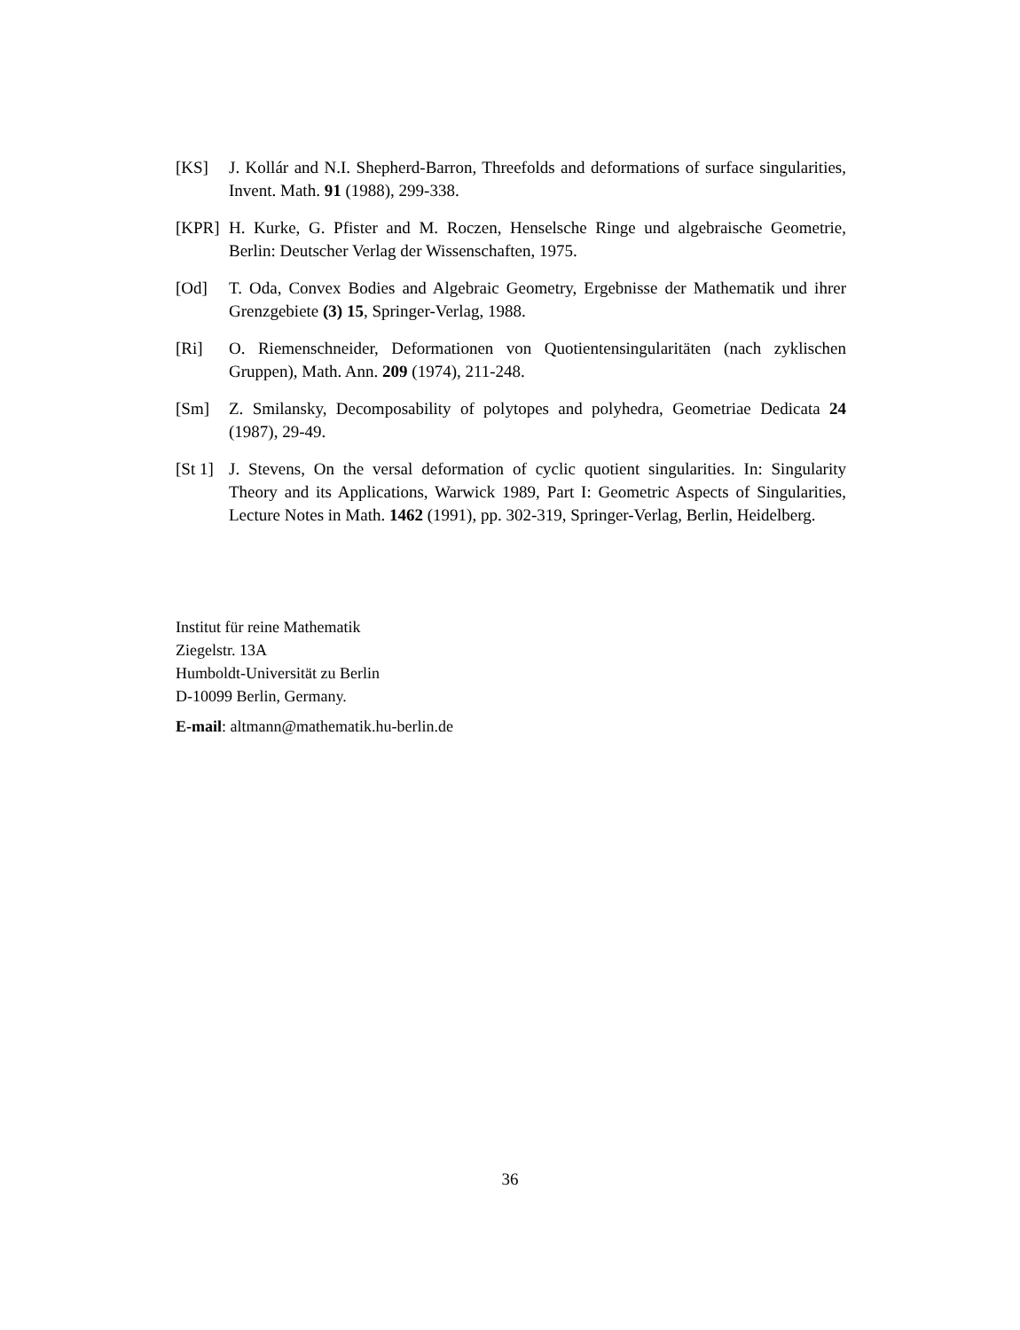[KS] J. Kollár and N.I. Shepherd-Barron, Threefolds and deformations of surface singularities, Invent. Math. 91 (1988), 299-338.
[KPR] H. Kurke, G. Pfister and M. Roczen, Henselsche Ringe und algebraische Geometrie, Berlin: Deutscher Verlag der Wissenschaften, 1975.
[Od] T. Oda, Convex Bodies and Algebraic Geometry, Ergebnisse der Mathematik und ihrer Grenzgebiete (3) 15, Springer-Verlag, 1988.
[Ri] O. Riemenschneider, Deformationen von Quotientensingularitäten (nach zyklischen Gruppen), Math. Ann. 209 (1974), 211-248.
[Sm] Z. Smilansky, Decomposability of polytopes and polyhedra, Geometriae Dedicata 24 (1987), 29-49.
[St 1]
J. Stevens, On the versal deformation of cyclic quotient singularities. In: Singularity Theory and its Applications, Warwick 1989, Part I: Geometric Aspects of Singularities, Lecture Notes in Math. 1462 (1991), pp. 302-319, Springer-Verlag, Berlin, Heidelberg.
Institut für reine Mathematik
Ziegelstr. 13A
Humboldt-Universität zu Berlin
D-10099 Berlin, Germany.
E-mail: altmann@mathematik.hu-berlin.de
36